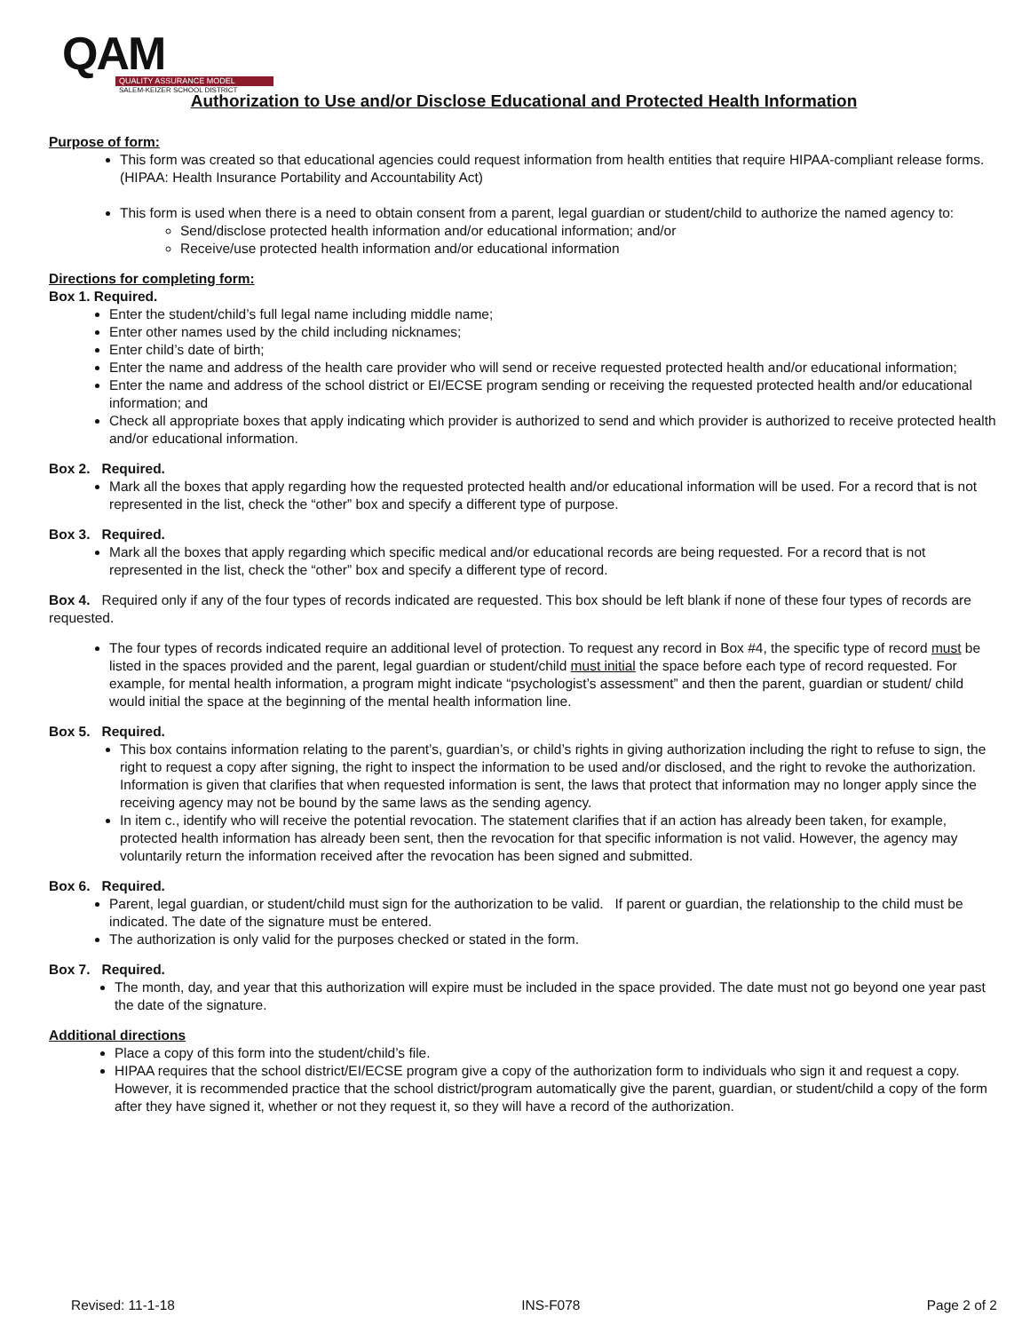QAM
QUALITY ASSURANCE MODEL
SALEM-KEIZER SCHOOL DISTRICT
Authorization to Use and/or Disclose Educational and Protected Health Information
Purpose of form:
This form was created so that educational agencies could request information from health entities that require HIPAA-compliant release forms. (HIPAA: Health Insurance Portability and Accountability Act)
This form is used when there is a need to obtain consent from a parent, legal guardian or student/child to authorize the named agency to:
Send/disclose protected health information and/or educational information; and/or
Receive/use protected health information and/or educational information
Directions for completing form:
Box 1. Required.
Enter the student/child’s full legal name including middle name;
Enter other names used by the child including nicknames;
Enter child’s date of birth;
Enter the name and address of the health care provider who will send or receive requested protected health and/or educational information;
Enter the name and address of the school district or EI/ECSE program sending or receiving the requested protected health and/or educational information; and
Check all appropriate boxes that apply indicating which provider is authorized to send and which provider is authorized to receive protected health and/or educational information.
Box 2. Required.
Mark all the boxes that apply regarding how the requested protected health and/or educational information will be used. For a record that is not represented in the list, check the “other” box and specify a different type of purpose.
Box 3. Required.
Mark all the boxes that apply regarding which specific medical and/or educational records are being requested. For a record that is not represented in the list, check the “other” box and specify a different type of record.
Box 4. Required only if any of the four types of records indicated are requested. This box should be left blank if none of these four types of records are requested.
The four types of records indicated require an additional level of protection. To request any record in Box #4, the specific type of record must be listed in the spaces provided and the parent, legal guardian or student/child must initial the space before each type of record requested. For example, for mental health information, a program might indicate “psychologist’s assessment” and then the parent, guardian or student/ child would initial the space at the beginning of the mental health information line.
Box 5. Required.
This box contains information relating to the parent’s, guardian’s, or child’s rights in giving authorization including the right to refuse to sign, the right to request a copy after signing, the right to inspect the information to be used and/or disclosed, and the right to revoke the authorization. Information is given that clarifies that when requested information is sent, the laws that protect that information may no longer apply since the receiving agency may not be bound by the same laws as the sending agency.
In item c., identify who will receive the potential revocation. The statement clarifies that if an action has already been taken, for example, protected health information has already been sent, then the revocation for that specific information is not valid. However, the agency may voluntarily return the information received after the revocation has been signed and submitted.
Box 6. Required.
Parent, legal guardian, or student/child must sign for the authorization to be valid. If parent or guardian, the relationship to the child must be indicated. The date of the signature must be entered.
The authorization is only valid for the purposes checked or stated in the form.
Box 7. Required.
The month, day, and year that this authorization will expire must be included in the space provided. The date must not go beyond one year past the date of the signature.
Additional directions
Place a copy of this form into the student/child’s file.
HIPAA requires that the school district/EI/ECSE program give a copy of the authorization form to individuals who sign it and request a copy. However, it is recommended practice that the school district/program automatically give the parent, guardian, or student/child a copy of the form after they have signed it, whether or not they request it, so they will have a record of the authorization.
Revised: 11-1-18 INS-F078 Page 2 of 2